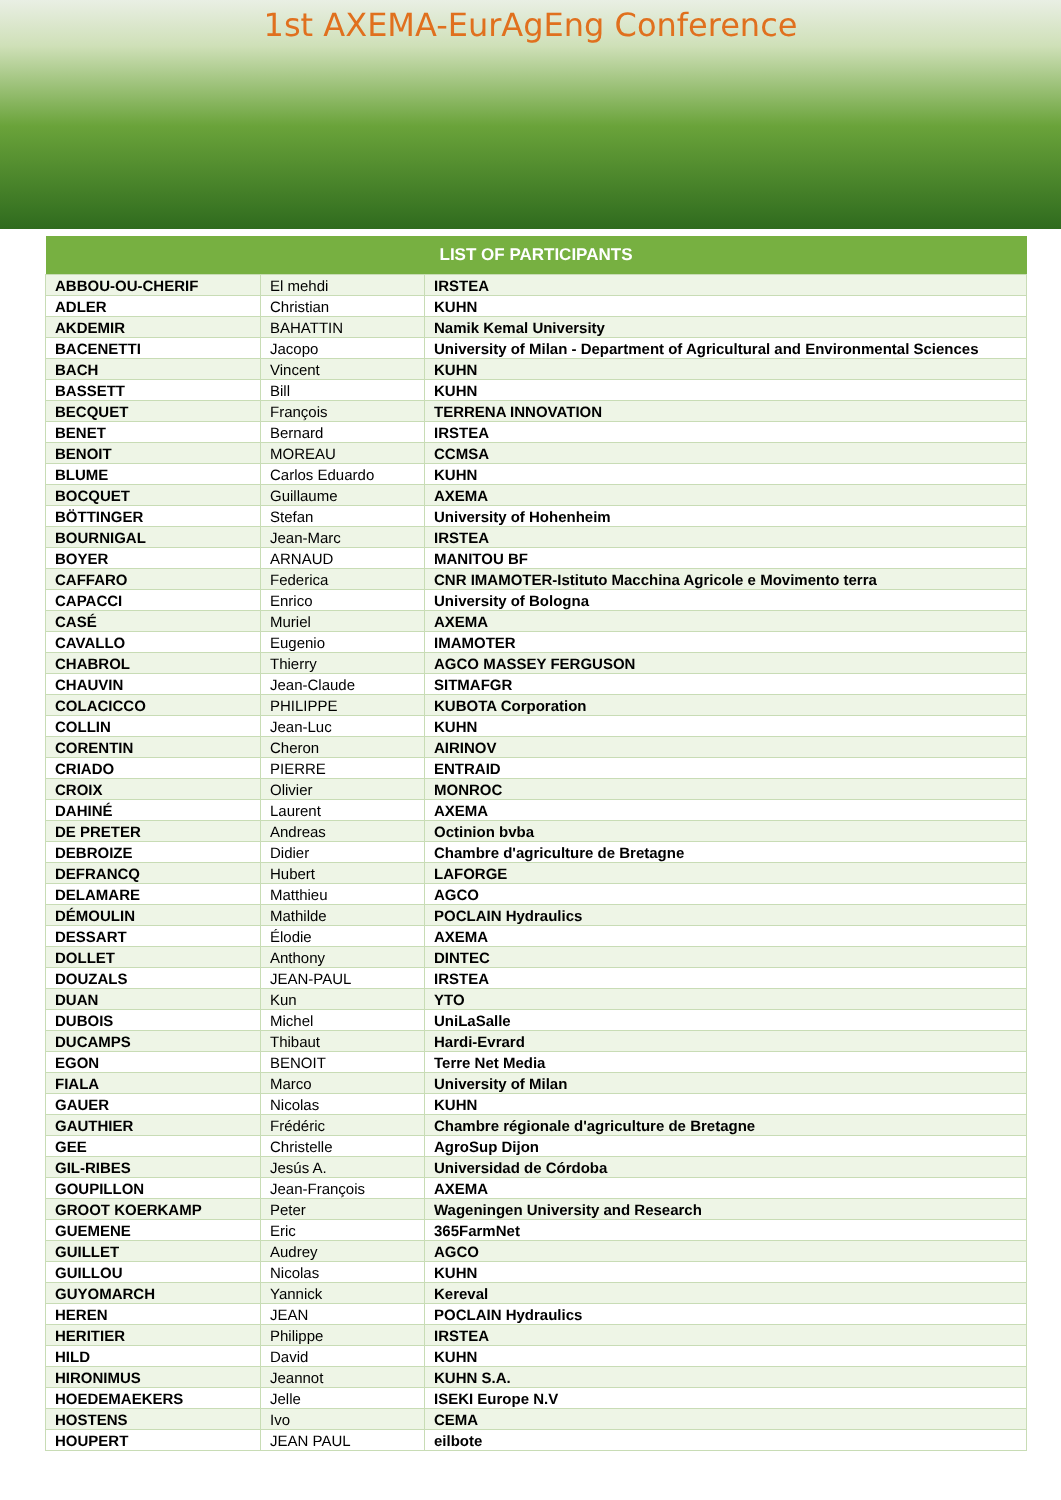1st AXEMA-EurAgEng Conference
| LIST OF PARTICIPANTS | | |
| --- | --- | --- |
| ABBOU-OU-CHERIF | El mehdi | IRSTEA |
| ADLER | Christian | KUHN |
| AKDEMIR | BAHATTIN | Namik Kemal University |
| BACENETTI | Jacopo | University of Milan - Department of Agricultural and Environmental Sciences |
| BACH | Vincent | KUHN |
| BASSETT | Bill | KUHN |
| BECQUET | François | TERRENA INNOVATION |
| BENET | Bernard | IRSTEA |
| BENOIT | MOREAU | CCMSA |
| BLUME | Carlos Eduardo | KUHN |
| BOCQUET | Guillaume | AXEMA |
| BÖTTINGER | Stefan | University of Hohenheim |
| BOURNIGAL | Jean-Marc | IRSTEA |
| BOYER | ARNAUD | MANITOU BF |
| CAFFARO | Federica | CNR IMAMOTER-Istituto Macchina Agricole e Movimento terra |
| CAPACCI | Enrico | University of Bologna |
| CASÉ | Muriel | AXEMA |
| CAVALLO | Eugenio | IMAMOTER |
| CHABROL | Thierry | AGCO MASSEY FERGUSON |
| CHAUVIN | Jean-Claude | SITMAFGR |
| COLACICCO | PHILIPPE | KUBOTA Corporation |
| COLLIN | Jean-Luc | KUHN |
| CORENTIN | Cheron | AIRINOV |
| CRIADO | PIERRE | ENTRAID |
| CROIX | Olivier | MONROC |
| DAHINÉ | Laurent | AXEMA |
| DE PRETER | Andreas | Octinion bvba |
| DEBROIZE | Didier | Chambre d'agriculture de Bretagne |
| DEFRANCQ | Hubert | LAFORGE |
| DELAMARE | Matthieu | AGCO |
| DÉMOULIN | Mathilde | POCLAIN Hydraulics |
| DESSART | Élodie | AXEMA |
| DOLLET | Anthony | DINTEC |
| DOUZALS | JEAN-PAUL | IRSTEA |
| DUAN | Kun | YTO |
| DUBOIS | Michel | UniLaSalle |
| DUCAMPS | Thibaut | Hardi-Evrard |
| EGON | BENOIT | Terre Net Media |
| FIALA | Marco | University of Milan |
| GAUER | Nicolas | KUHN |
| GAUTHIER | Frédéric | Chambre régionale d'agriculture de Bretagne |
| GEE | Christelle | AgroSup Dijon |
| GIL-RIBES | Jesús A. | Universidad de Córdoba |
| GOUPILLON | Jean-François | AXEMA |
| GROOT KOERKAMP | Peter | Wageningen University and Research |
| GUEMENE | Eric | 365FarmNet |
| GUILLET | Audrey | AGCO |
| GUILLOU | Nicolas | KUHN |
| GUYOMARCH | Yannick | Kereval |
| HEREN | JEAN | POCLAIN Hydraulics |
| HERITIER | Philippe | IRSTEA |
| HILD | David | KUHN |
| HIRONIMUS | Jeannot | KUHN S.A. |
| HOEDEMAEKERS | Jelle | ISEKI Europe N.V |
| HOSTENS | Ivo | CEMA |
| HOUPERT | JEAN PAUL | eilbote |